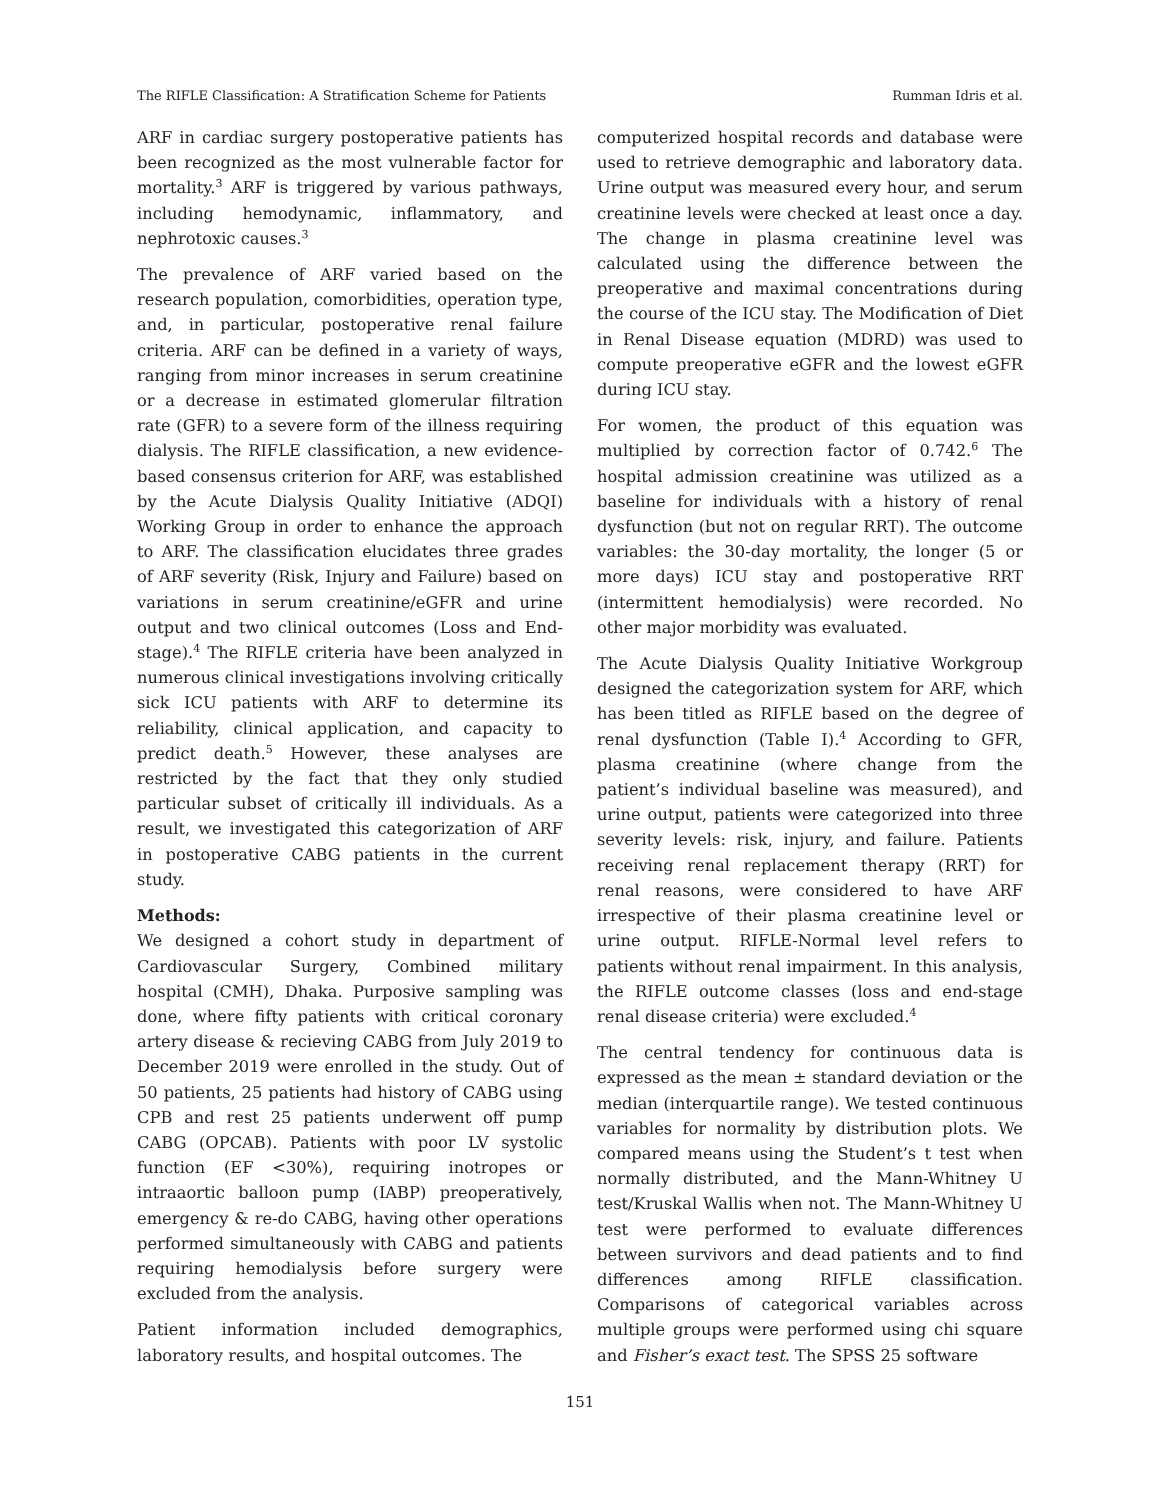The RIFLE Classification: A Stratification Scheme for Patients Rumman Idris et al.
ARF in cardiac surgery postoperative patients has been recognized as the most vulnerable factor for mortality.<sup>3</sup> ARF is triggered by various pathways, including hemodynamic, inflammatory, and nephrotoxic causes.<sup>3</sup>
The prevalence of ARF varied based on the research population, comorbidities, operation type, and, in particular, postoperative renal failure criteria. ARF can be defined in a variety of ways, ranging from minor increases in serum creatinine or a decrease in estimated glomerular filtration rate (GFR) to a severe form of the illness requiring dialysis. The RIFLE classification, a new evidence-based consensus criterion for ARF, was established by the Acute Dialysis Quality Initiative (ADQI) Working Group in order to enhance the approach to ARF. The classification elucidates three grades of ARF severity (Risk, Injury and Failure) based on variations in serum creatinine/eGFR and urine output and two clinical outcomes (Loss and End-stage).<sup>4</sup> The RIFLE criteria have been analyzed in numerous clinical investigations involving critically sick ICU patients with ARF to determine its reliability, clinical application, and capacity to predict death.<sup>5</sup> However, these analyses are restricted by the fact that they only studied particular subset of critically ill individuals. As a result, we investigated this categorization of ARF in postoperative CABG patients in the current study.
Methods:
We designed a cohort study in department of Cardiovascular Surgery, Combined military hospital (CMH), Dhaka. Purposive sampling was done, where fifty patients with critical coronary artery disease & recieving CABG from July 2019 to December 2019 were enrolled in the study. Out of 50 patients, 25 patients had history of CABG using CPB and rest 25 patients underwent off pump CABG (OPCAB). Patients with poor LV systolic function (EF <30%), requiring inotropes or intraaortic balloon pump (IABP) preoperatively, emergency & re-do CABG, having other operations performed simultaneously with CABG and patients requiring hemodialysis before surgery were excluded from the analysis.
Patient information included demographics, laboratory results, and hospital outcomes. The
computerized hospital records and database were used to retrieve demographic and laboratory data. Urine output was measured every hour, and serum creatinine levels were checked at least once a day. The change in plasma creatinine level was calculated using the difference between the preoperative and maximal concentrations during the course of the ICU stay. The Modification of Diet in Renal Disease equation (MDRD) was used to compute preoperative eGFR and the lowest eGFR during ICU stay.
For women, the product of this equation was multiplied by correction factor of 0.742.<sup>6</sup> The hospital admission creatinine was utilized as a baseline for individuals with a history of renal dysfunction (but not on regular RRT). The outcome variables: the 30-day mortality, the longer (5 or more days) ICU stay and postoperative RRT (intermittent hemodialysis) were recorded. No other major morbidity was evaluated.
The Acute Dialysis Quality Initiative Workgroup designed the categorization system for ARF, which has been titled as RIFLE based on the degree of renal dysfunction (Table I).<sup>4</sup> According to GFR, plasma creatinine (where change from the patient’s individual baseline was measured), and urine output, patients were categorized into three severity levels: risk, injury, and failure. Patients receiving renal replacement therapy (RRT) for renal reasons, were considered to have ARF irrespective of their plasma creatinine level or urine output. RIFLE-Normal level refers to patients without renal impairment. In this analysis, the RIFLE outcome classes (loss and end-stage renal disease criteria) were excluded.<sup>4</sup>
The central tendency for continuous data is expressed as the mean ± standard deviation or the median (interquartile range). We tested continuous variables for normality by distribution plots. We compared means using the Student’s t test when normally distributed, and the Mann-Whitney U test/Kruskal Wallis when not. The Mann-Whitney U test were performed to evaluate differences between survivors and dead patients and to find differences among RIFLE classification. Comparisons of categorical variables across multiple groups were performed using chi square and Fisher’s exact test. The SPSS 25 software
151